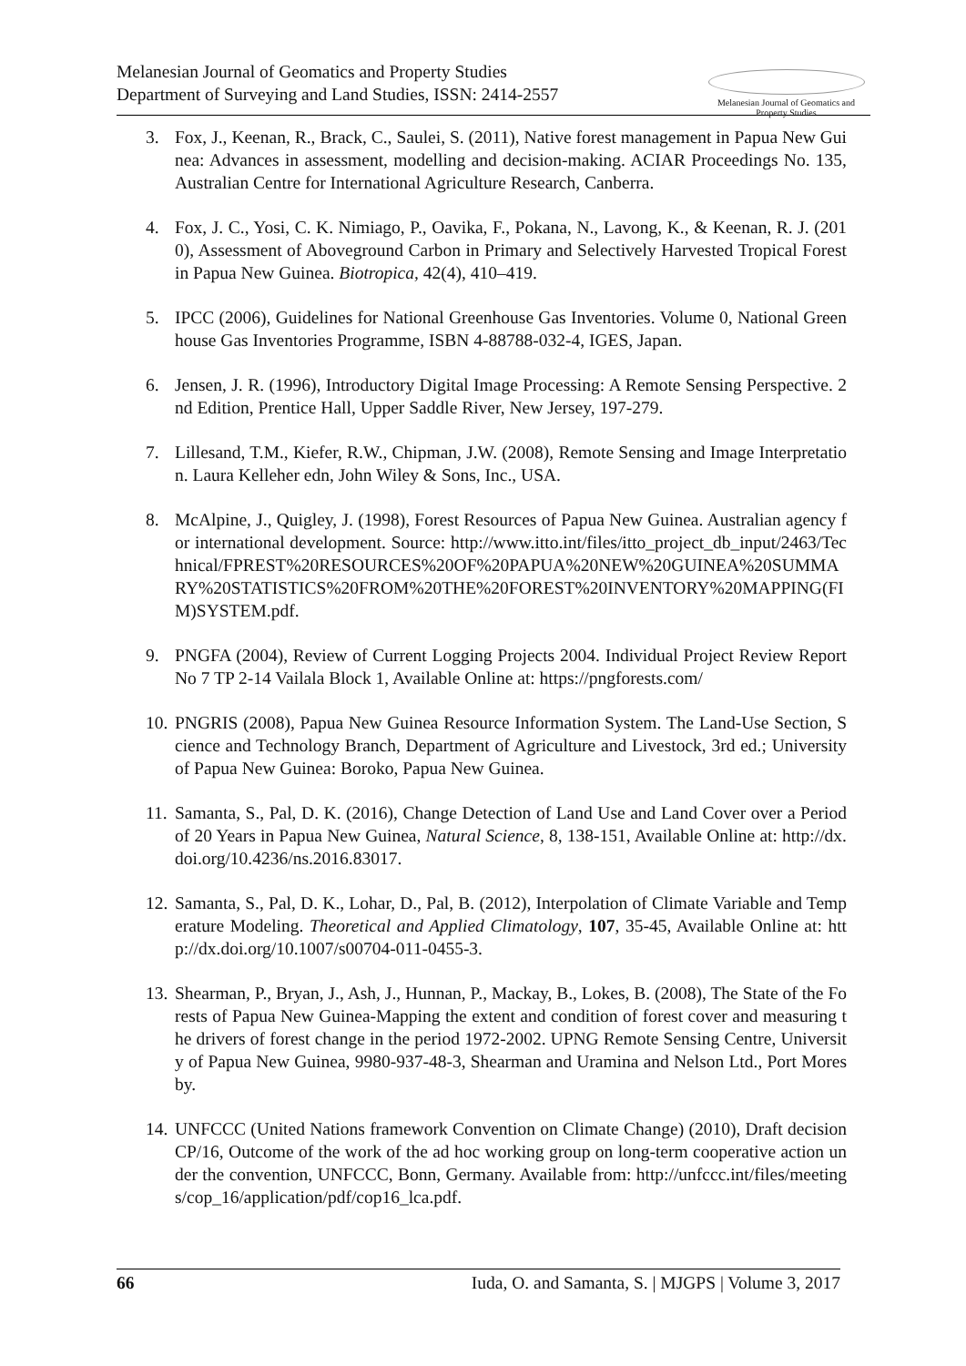Melanesian Journal of Geomatics and Property Studies
Department of Surveying and Land Studies, ISSN: 2414-2557
Melanesian Journal of Geomatics and Property Studies
3. Fox, J., Keenan, R., Brack, C., Saulei, S. (2011), Native forest management in Papua New Guinea: Advances in assessment, modelling and decision-making. ACIAR Proceedings No. 135, Australian Centre for International Agriculture Research, Canberra.
4. Fox, J. C., Yosi, C. K. Nimiago, P., Oavika, F., Pokana, N., Lavong, K., & Keenan, R. J. (2010), Assessment of Aboveground Carbon in Primary and Selectively Harvested Tropical Forest in Papua New Guinea. Biotropica, 42(4), 410–419.
5. IPCC (2006), Guidelines for National Greenhouse Gas Inventories. Volume 0, National Greenhouse Gas Inventories Programme, ISBN 4-88788-032-4, IGES, Japan.
6. Jensen, J. R. (1996), Introductory Digital Image Processing: A Remote Sensing Perspective. 2nd Edition, Prentice Hall, Upper Saddle River, New Jersey, 197-279.
7. Lillesand, T.M., Kiefer, R.W., Chipman, J.W. (2008), Remote Sensing and Image Interpretation. Laura Kelleher edn, John Wiley & Sons, Inc., USA.
8. McAlpine, J., Quigley, J. (1998), Forest Resources of Papua New Guinea. Australian agency for international development. Source: http://www.itto.int/files/itto_project_db_input/2463/Technical/FPREST%20RESOURCES%20OF%20PAPUA%20NEW%20GUINEA%20SUMMARY%20STATISTICS%20FROM%20THE%20FOREST%20INVENTORY%20MAPPING(FIM)SYSTEM.pdf.
9. PNGFA (2004), Review of Current Logging Projects 2004. Individual Project Review Report No 7 TP 2-14 Vailala Block 1, Available Online at: https://pngforests.com/
10. PNGRIS (2008), Papua New Guinea Resource Information System. The Land-Use Section, Science and Technology Branch, Department of Agriculture and Livestock, 3rd ed.; University of Papua New Guinea: Boroko, Papua New Guinea.
11. Samanta, S., Pal, D. K. (2016), Change Detection of Land Use and Land Cover over a Period of 20 Years in Papua New Guinea, Natural Science, 8, 138-151, Available Online at: http://dx.doi.org/10.4236/ns.2016.83017.
12. Samanta, S., Pal, D. K., Lohar, D., Pal, B. (2012), Interpolation of Climate Variable and Temperature Modeling. Theoretical and Applied Climatology, 107, 35-45, Available Online at: http://dx.doi.org/10.1007/s00704-011-0455-3.
13. Shearman, P., Bryan, J., Ash, J., Hunnan, P., Mackay, B., Lokes, B. (2008), The State of the Forests of Papua New Guinea-Mapping the extent and condition of forest cover and measuring the drivers of forest change in the period 1972-2002. UPNG Remote Sensing Centre, University of Papua New Guinea, 9980-937-48-3, Shearman and Uramina and Nelson Ltd., Port Moresby.
14. UNFCCC (United Nations framework Convention on Climate Change) (2010), Draft decision CP/16, Outcome of the work of the ad hoc working group on long-term cooperative action under the convention, UNFCCC, Bonn, Germany. Available from: http://unfccc.int/files/meetings/cop_16/application/pdf/cop16_lca.pdf.
66 Iuda, O. and Samanta, S. | MJGPS | Volume 3, 2017